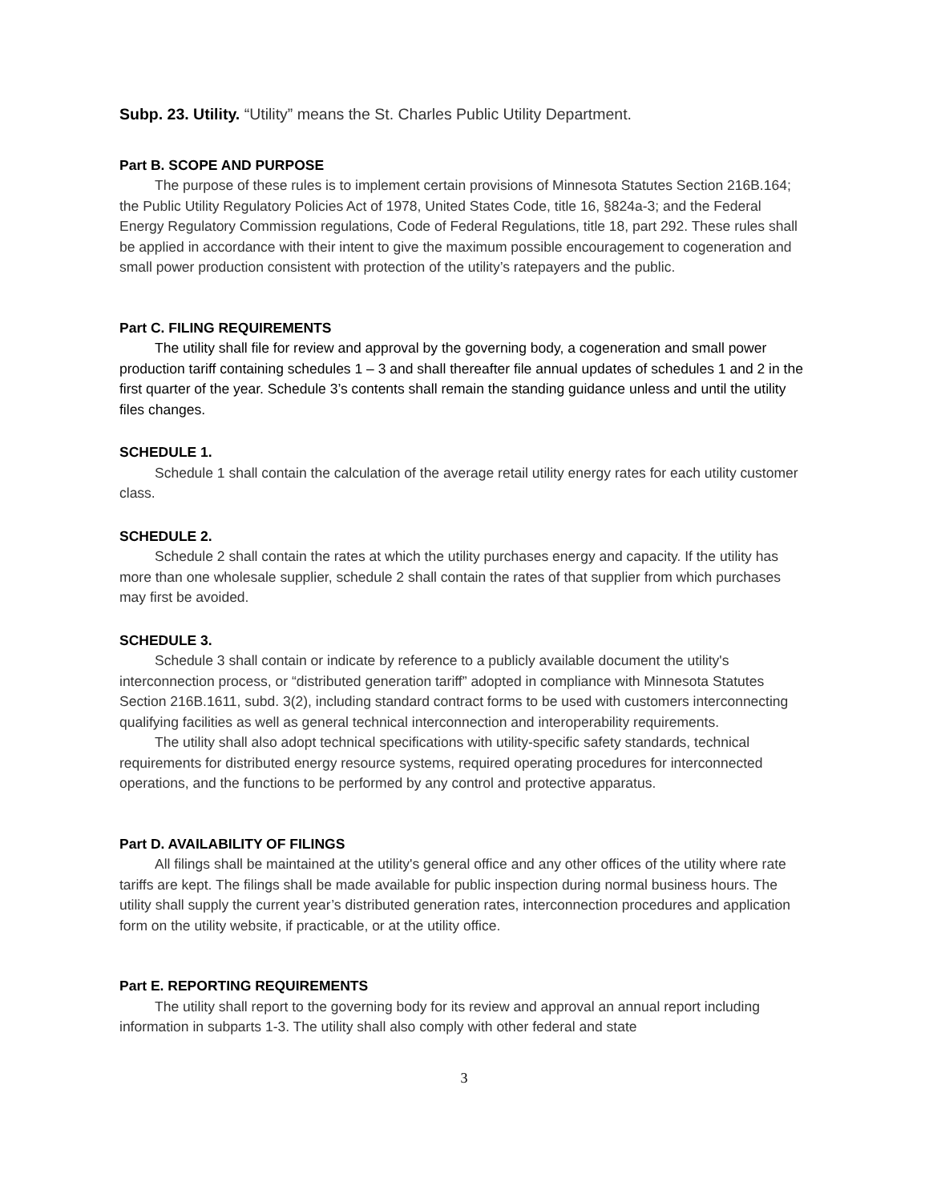Subp. 23. Utility. “Utility” means the St. Charles Public Utility Department.
Part B. SCOPE AND PURPOSE
The purpose of these rules is to implement certain provisions of Minnesota Statutes Section 216B.164; the Public Utility Regulatory Policies Act of 1978, United States Code, title 16, §824a-3; and the Federal Energy Regulatory Commission regulations, Code of Federal Regulations, title 18, part 292. These rules shall be applied in accordance with their intent to give the maximum possible encouragement to cogeneration and small power production consistent with protection of the utility’s ratepayers and the public.
Part C. FILING REQUIREMENTS
The utility shall file for review and approval by the governing body, a cogeneration and small power production tariff containing schedules 1 – 3 and shall thereafter file annual updates of schedules 1 and 2 in the first quarter of the year. Schedule 3’s contents shall remain the standing guidance unless and until the utility files changes.
SCHEDULE 1.
Schedule 1 shall contain the calculation of the average retail utility energy rates for each utility customer class.
SCHEDULE 2.
Schedule 2 shall contain the rates at which the utility purchases energy and capacity. If the utility has more than one wholesale supplier, schedule 2 shall contain the rates of that supplier from which purchases may first be avoided.
SCHEDULE 3.
Schedule 3 shall contain or indicate by reference to a publicly available document the utility's interconnection process, or “distributed generation tariff” adopted in compliance with Minnesota Statutes Section 216B.1611, subd. 3(2), including standard contract forms to be used with customers interconnecting qualifying facilities as well as general technical interconnection and interoperability requirements.
The utility shall also adopt technical specifications with utility-specific safety standards, technical requirements for distributed energy resource systems, required operating procedures for interconnected operations, and the functions to be performed by any control and protective apparatus.
Part D. AVAILABILITY OF FILINGS
All filings shall be maintained at the utility's general office and any other offices of the utility where rate tariffs are kept. The filings shall be made available for public inspection during normal business hours. The utility shall supply the current year’s distributed generation rates, interconnection procedures and application form on the utility website, if practicable, or at the utility office.
Part E. REPORTING REQUIREMENTS
The utility shall report to the governing body for its review and approval an annual report including information in subparts 1-3. The utility shall also comply with other federal and state
3